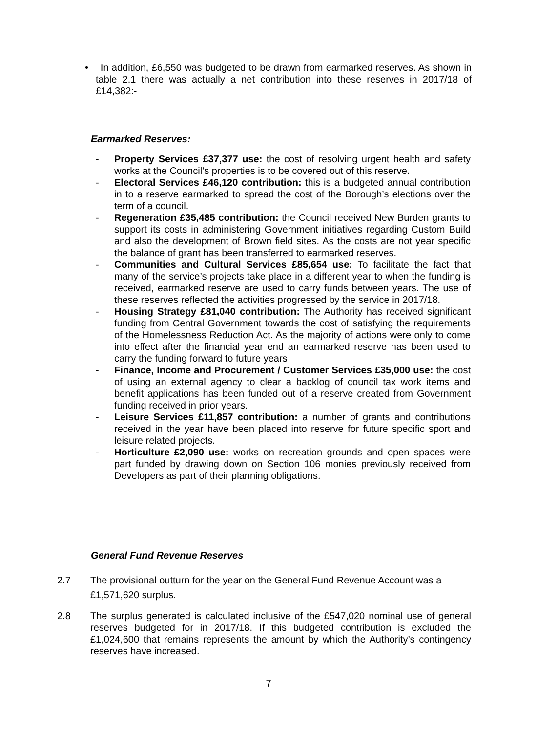• In addition, £6,550 was budgeted to be drawn from earmarked reserves. As shown in table 2.1 there was actually a net contribution into these reserves in 2017/18 of £14,382:-
Earmarked Reserves:
- Property Services £37,377 use: the cost of resolving urgent health and safety works at the Council’s properties is to be covered out of this reserve.
- Electoral Services £46,120 contribution: this is a budgeted annual contribution in to a reserve earmarked to spread the cost of the Borough’s elections over the term of a council.
- Regeneration £35,485 contribution: the Council received New Burden grants to support its costs in administering Government initiatives regarding Custom Build and also the development of Brown field sites. As the costs are not year specific the balance of grant has been transferred to earmarked reserves.
- Communities and Cultural Services £85,654 use: To facilitate the fact that many of the service’s projects take place in a different year to when the funding is received, earmarked reserve are used to carry funds between years. The use of these reserves reflected the activities progressed by the service in 2017/18.
- Housing Strategy £81,040 contribution: The Authority has received significant funding from Central Government towards the cost of satisfying the requirements of the Homelessness Reduction Act. As the majority of actions were only to come into effect after the financial year end an earmarked reserve has been used to carry the funding forward to future years
- Finance, Income and Procurement / Customer Services £35,000 use: the cost of using an external agency to clear a backlog of council tax work items and benefit applications has been funded out of a reserve created from Government funding received in prior years.
- Leisure Services £11,857 contribution: a number of grants and contributions received in the year have been placed into reserve for future specific sport and leisure related projects.
- Horticulture £2,090 use: works on recreation grounds and open spaces were part funded by drawing down on Section 106 monies previously received from Developers as part of their planning obligations.
General Fund Revenue Reserves
2.7 The provisional outturn for the year on the General Fund Revenue Account was a £1,571,620 surplus.
2.8 The surplus generated is calculated inclusive of the £547,020 nominal use of general reserves budgeted for in 2017/18. If this budgeted contribution is excluded the £1,024,600 that remains represents the amount by which the Authority’s contingency reserves have increased.
7